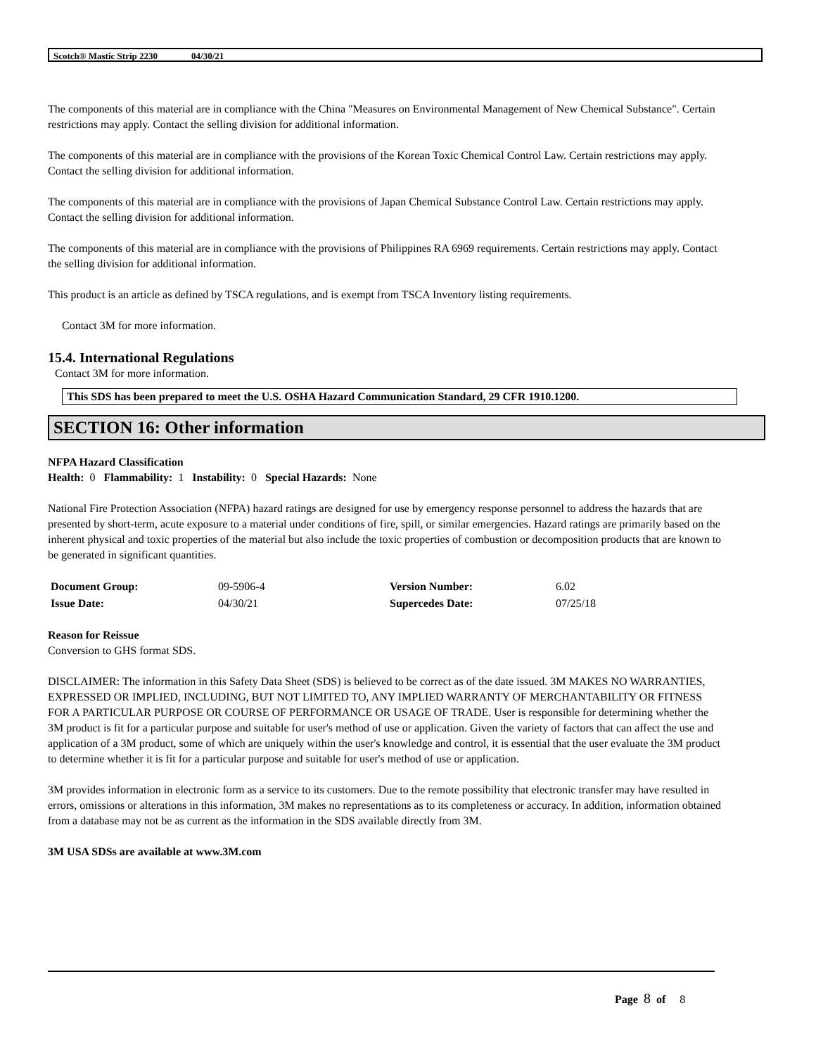Scotch® Mastic Strip 2230 04/30/21
The components of this material are in compliance with the China "Measures on Environmental Management of New Chemical Substance". Certain restrictions may apply. Contact the selling division for additional information.
The components of this material are in compliance with the provisions of the Korean Toxic Chemical Control Law. Certain restrictions may apply. Contact the selling division for additional information.
The components of this material are in compliance with the provisions of Japan Chemical Substance Control Law. Certain restrictions may apply. Contact the selling division for additional information.
The components of this material are in compliance with the provisions of Philippines RA 6969 requirements. Certain restrictions may apply. Contact the selling division for additional information.
This product is an article as defined by TSCA regulations, and is exempt from TSCA Inventory listing requirements.
Contact 3M for more information.
15.4. International Regulations
Contact 3M for more information.
This SDS has been prepared to meet the U.S. OSHA Hazard Communication Standard, 29 CFR 1910.1200.
SECTION 16: Other information
NFPA Hazard Classification
Health: 0 Flammability: 1 Instability: 0 Special Hazards: None
National Fire Protection Association (NFPA) hazard ratings are designed for use by emergency response personnel to address the hazards that are presented by short-term, acute exposure to a material under conditions of fire, spill, or similar emergencies. Hazard ratings are primarily based on the inherent physical and toxic properties of the material but also include the toxic properties of combustion or decomposition products that are known to be generated in significant quantities.
| Document Group: | 09-5906-4 | Version Number: | 6.02 |
| Issue Date: | 04/30/21 | Supercedes Date: | 07/25/18 |
Reason for Reissue
Conversion to GHS format SDS.
DISCLAIMER: The information in this Safety Data Sheet (SDS) is believed to be correct as of the date issued. 3M MAKES NO WARRANTIES, EXPRESSED OR IMPLIED, INCLUDING, BUT NOT LIMITED TO, ANY IMPLIED WARRANTY OF MERCHANTABILITY OR FITNESS FOR A PARTICULAR PURPOSE OR COURSE OF PERFORMANCE OR USAGE OF TRADE. User is responsible for determining whether the 3M product is fit for a particular purpose and suitable for user's method of use or application. Given the variety of factors that can affect the use and application of a 3M product, some of which are uniquely within the user's knowledge and control, it is essential that the user evaluate the 3M product to determine whether it is fit for a particular purpose and suitable for user's method of use or application.
3M provides information in electronic form as a service to its customers. Due to the remote possibility that electronic transfer may have resulted in errors, omissions or alterations in this information, 3M makes no representations as to its completeness or accuracy. In addition, information obtained from a database may not be as current as the information in the SDS available directly from 3M.
3M USA SDSs are available at www.3M.com
Page 8 of 8